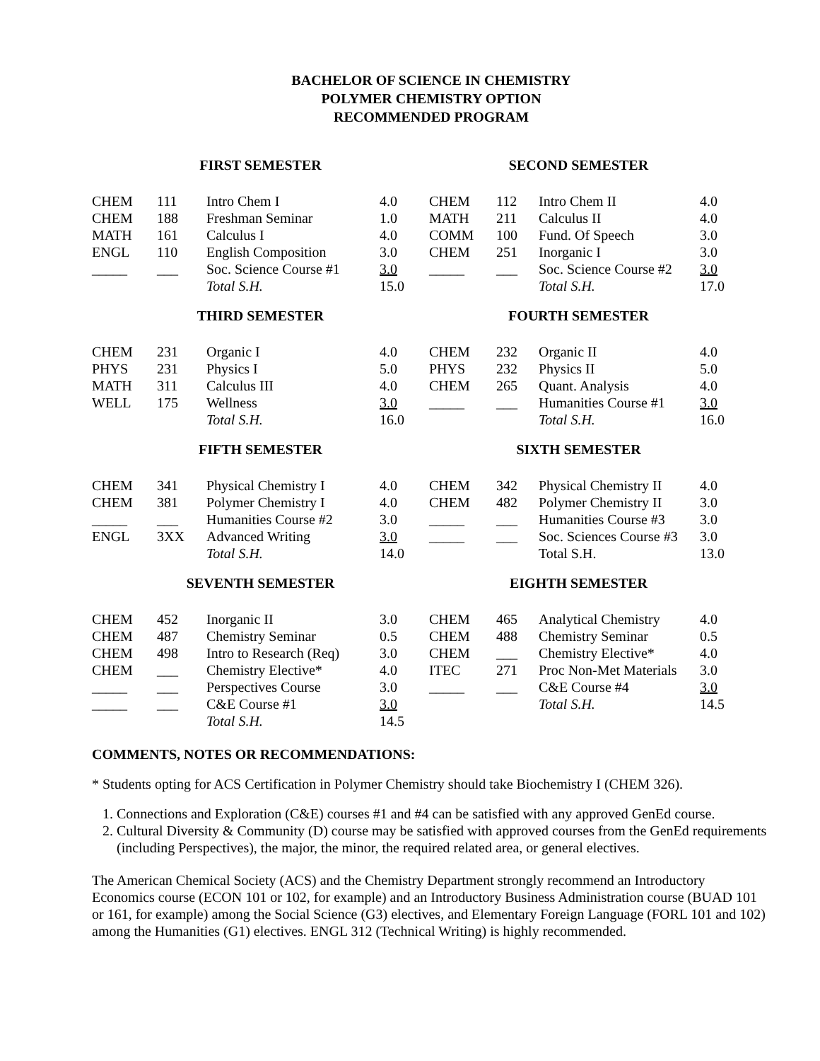BACHELOR OF SCIENCE IN CHEMISTRY
POLYMER CHEMISTRY OPTION
RECOMMENDED PROGRAM
| FIRST SEMESTER | | | | SECOND SEMESTER | | | |
| --- | --- | --- | --- | --- | --- | --- | --- |
| CHEM | 111 | Intro Chem I | 4.0 | CHEM | 112 | Intro Chem II | 4.0 |
| CHEM | 188 | Freshman Seminar | 1.0 | MATH | 211 | Calculus II | 4.0 |
| MATH | 161 | Calculus I | 4.0 | COMM | 100 | Fund. Of Speech | 3.0 |
| ENGL | 110 | English Composition | 3.0 | CHEM | 251 | Inorganic I | 3.0 |
| _____ | ___ | Soc. Science Course #1 | 3.0 | _____ | ___ | Soc. Science Course #2 | 3.0 |
| | | Total S.H. | 15.0 | | | Total S.H. | 17.0 |
| THIRD SEMESTER | | | | FOURTH SEMESTER | | | |
| CHEM | 231 | Organic I | 4.0 | CHEM | 232 | Organic II | 4.0 |
| PHYS | 231 | Physics I | 5.0 | PHYS | 232 | Physics II | 5.0 |
| MATH | 311 | Calculus III | 4.0 | CHEM | 265 | Quant. Analysis | 4.0 |
| WELL | 175 | Wellness | 3.0 | _____ | ___ | Humanities Course #1 | 3.0 |
| | | Total S.H. | 16.0 | | | Total S.H. | 16.0 |
| FIFTH SEMESTER | | | | SIXTH SEMESTER | | | |
| CHEM | 341 | Physical Chemistry I | 4.0 | CHEM | 342 | Physical Chemistry II | 4.0 |
| CHEM | 381 | Polymer Chemistry I | 4.0 | CHEM | 482 | Polymer Chemistry II | 3.0 |
| _____ | ___ | Humanities Course #2 | 3.0 | _____ | ___ | Humanities Course #3 | 3.0 |
| ENGL | 3XX | Advanced Writing | 3.0 | _____ | ___ | Soc. Sciences Course #3 | 3.0 |
| | | Total S.H. | 14.0 | | | Total S.H. | 13.0 |
| SEVENTH SEMESTER | | | | EIGHTH SEMESTER | | | |
| CHEM | 452 | Inorganic II | 3.0 | CHEM | 465 | Analytical Chemistry | 4.0 |
| CHEM | 487 | Chemistry Seminar | 0.5 | CHEM | 488 | Chemistry Seminar | 0.5 |
| CHEM | 498 | Intro to Research (Req) | 3.0 | CHEM | ___ | Chemistry Elective* | 4.0 |
| CHEM | ___ | Chemistry Elective* | 4.0 | ITEC | 271 | Proc Non-Met Materials | 3.0 |
| _____ | ___ | Perspectives Course | 3.0 | _____ | ___ | C&E Course #4 | 3.0 |
| _____ | ___ | C&E Course #1 | 3.0 | | | Total S.H. | 14.5 |
| | | Total S.H. | 14.5 | | | | |
COMMENTS, NOTES OR RECOMMENDATIONS:
* Students opting for ACS Certification in Polymer Chemistry should take Biochemistry I (CHEM 326).
1. Connections and Exploration (C&E) courses #1 and #4 can be satisfied with any approved GenEd course.
2. Cultural Diversity & Community (D) course may be satisfied with approved courses from the GenEd requirements (including Perspectives), the major, the minor, the required related area, or general electives.
The American Chemical Society (ACS) and the Chemistry Department strongly recommend an Introductory Economics course (ECON 101 or 102, for example) and an Introductory Business Administration course (BUAD 101 or 161, for example) among the Social Science (G3) electives, and Elementary Foreign Language (FORL 101 and 102) among the Humanities (G1) electives. ENGL 312 (Technical Writing) is highly recommended.